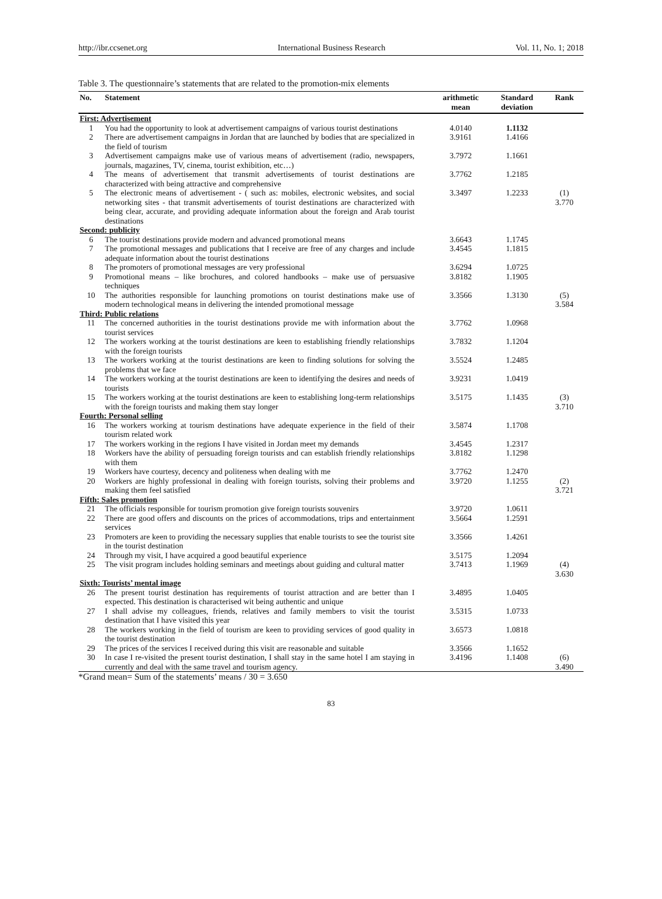http://ibr.ccsenet.org International Business Research Vol. 11, No. 1; 2018
Table 3. The questionnaire’s statements that are related to the promotion-mix elements
| No. | Statement | arithmetic mean | Standard deviation | Rank |
| --- | --- | --- | --- | --- |
| First: Advertisement | | | | |
| 1 | You had the opportunity to look at advertisement campaigns of various tourist destinations | 4.0140 | 1.1132 | |
| 2 | There are advertisement campaigns in Jordan that are launched by bodies that are specialized in the field of tourism | 3.9161 | 1.4166 | |
| 3 | Advertisement campaigns make use of various means of advertisement (radio, newspapers, journals, magazines, TV, cinema, tourist exhibition, etc…) | 3.7972 | 1.1661 | |
| 4 | The means of advertisement that transmit advertisements of tourist destinations are characterized with being attractive and comprehensive | 3.7762 | 1.2185 | |
| 5 | The electronic means of advertisement - ( such as: mobiles, electronic websites, and social networking sites - that transmit advertisements of tourist destinations are characterized with being clear, accurate, and providing adequate information about the foreign and Arab tourist destinations | 3.3497 | 1.2233 | (1) 3.770 |
| Second: publicity | | | | |
| 6 | The tourist destinations provide modern and advanced promotional means | 3.6643 | 1.1745 | |
| 7 | The promotional messages and publications that I receive are free of any charges and include adequate information about the tourist destinations | 3.4545 | 1.1815 | |
| 8 | The promoters of promotional messages are very professional | 3.6294 | 1.0725 | |
| 9 | Promotional means – like brochures, and colored handbooks – make use of persuasive techniques | 3.8182 | 1.1905 | |
| 10 | The authorities responsible for launching promotions on tourist destinations make use of modern technological means in delivering the intended promotional message | 3.3566 | 1.3130 | (5) 3.584 |
| Third: Public relations | | | | |
| 11 | The concerned authorities in the tourist destinations provide me with information about the tourist services | 3.7762 | 1.0968 | |
| 12 | The workers working at the tourist destinations are keen to establishing friendly relationships with the foreign tourists | 3.7832 | 1.1204 | |
| 13 | The workers working at the tourist destinations are keen to finding solutions for solving the problems that we face | 3.5524 | 1.2485 | |
| 14 | The workers working at the tourist destinations are keen to identifying the desires and needs of tourists | 3.9231 | 1.0419 | |
| 15 | The workers working at the tourist destinations are keen to establishing long-term relationships with the foreign tourists and making them stay longer | 3.5175 | 1.1435 | (3) 3.710 |
| Fourth: Personal selling | | | | |
| 16 | The workers working at tourism destinations have adequate experience in the field of their tourism related work | 3.5874 | 1.1708 | |
| 17 | The workers working in the regions I have visited in Jordan meet my demands | 3.4545 | 1.2317 | |
| 18 | Workers have the ability of persuading foreign tourists and can establish friendly relationships with them | 3.8182 | 1.1298 | |
| 19 | Workers have courtesy, decency and politeness when dealing with me | 3.7762 | 1.2470 | |
| 20 | Workers are highly professional in dealing with foreign tourists, solving their problems and making them feel satisfied | 3.9720 | 1.1255 | (2) 3.721 |
| Fifth: Sales promotion | | | | |
| 21 | The officials responsible for tourism promotion give foreign tourists souvenirs | 3.9720 | 1.0611 | |
| 22 | There are good offers and discounts on the prices of accommodations, trips and entertainment services | 3.5664 | 1.2591 | |
| 23 | Promoters are keen to providing the necessary supplies that enable tourists to see the tourist site in the tourist destination | 3.3566 | 1.4261 | |
| 24 | Through my visit, I have acquired a good beautiful experience | 3.5175 | 1.2094 | |
| 25 | The visit program includes holding seminars and meetings about guiding and cultural matter | 3.7413 | 1.1969 | (4) 3.630 |
| Sixth: Tourists’ mental image | | | | |
| 26 | The present tourist destination has requirements of tourist attraction and are better than I expected. This destination is characterised wit being authentic and unique | 3.4895 | 1.0405 | |
| 27 | I shall advise my colleagues, friends, relatives and family members to visit the tourist destination that I have visited this year | 3.5315 | 1.0733 | |
| 28 | The workers working in the field of tourism are keen to providing services of good quality in the tourist destination | 3.6573 | 1.0818 | |
| 29 | The prices of the services I received during this visit are reasonable and suitable | 3.3566 | 1.1652 | |
| 30 | In case I re-visited the present tourist destination, I shall stay in the same hotel I am staying in currently and deal with the same travel and tourism agency. | 3.4196 | 1.1408 | (6) 3.490 |
*Grand mean= Sum of the statements’ means / 30 = 3.650
83